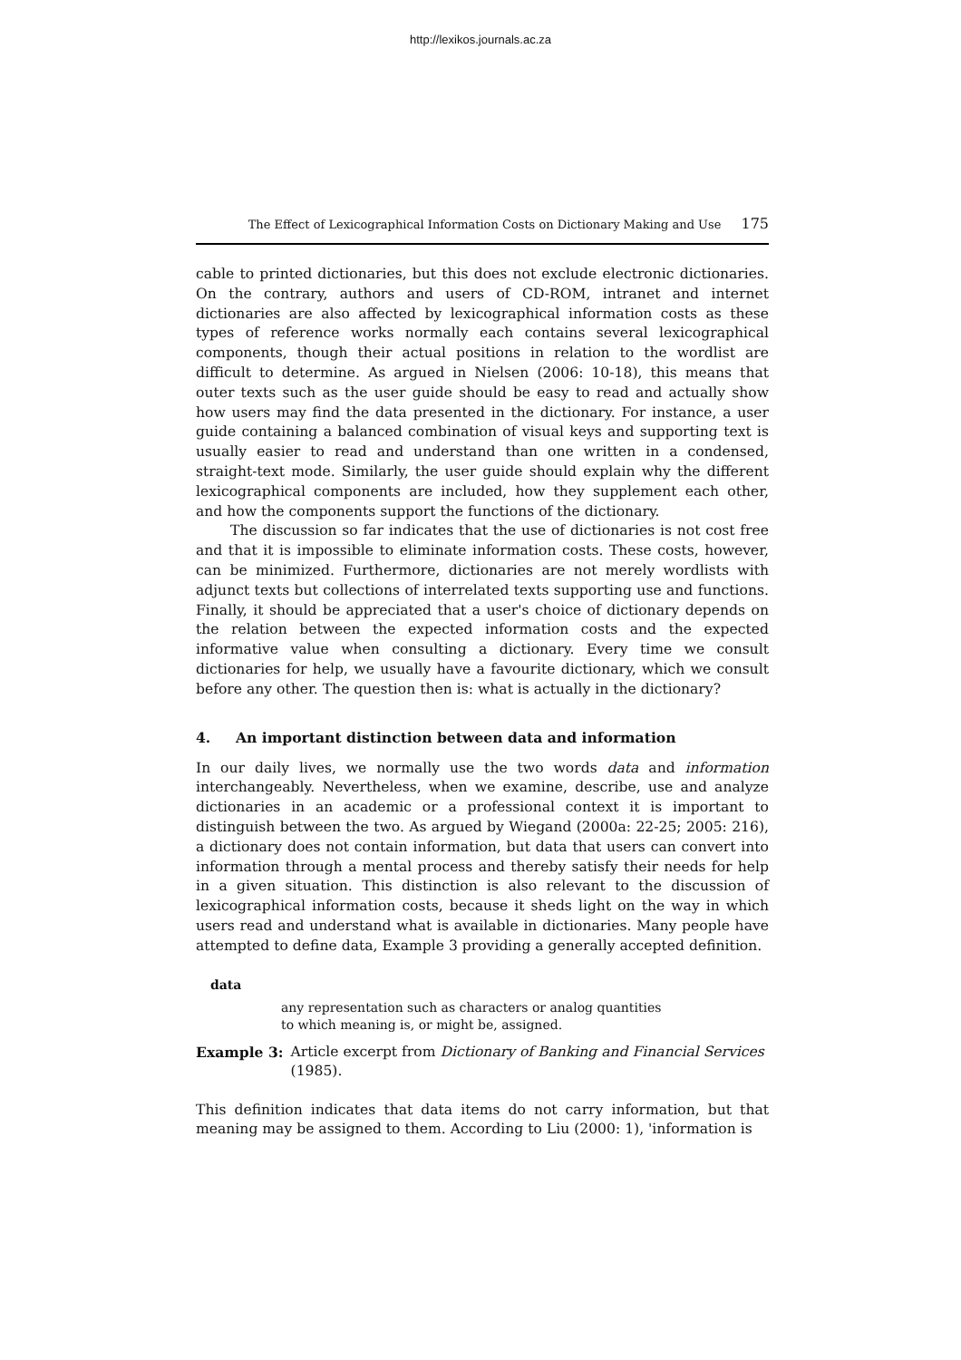http://lexikos.journals.ac.za
The Effect of Lexicographical Information Costs on Dictionary Making and Use 175
cable to printed dictionaries, but this does not exclude electronic dictionaries. On the contrary, authors and users of CD-ROM, intranet and internet dictionaries are also affected by lexicographical information costs as these types of reference works normally each contains several lexicographical components, though their actual positions in relation to the wordlist are difficult to determine. As argued in Nielsen (2006: 10-18), this means that outer texts such as the user guide should be easy to read and actually show how users may find the data presented in the dictionary. For instance, a user guide containing a balanced combination of visual keys and supporting text is usually easier to read and understand than one written in a condensed, straight-text mode. Similarly, the user guide should explain why the different lexicographical components are included, how they supplement each other, and how the components support the functions of the dictionary.
The discussion so far indicates that the use of dictionaries is not cost free and that it is impossible to eliminate information costs. These costs, however, can be minimized. Furthermore, dictionaries are not merely wordlists with adjunct texts but collections of interrelated texts supporting use and functions. Finally, it should be appreciated that a user's choice of dictionary depends on the relation between the expected information costs and the expected informative value when consulting a dictionary. Every time we consult dictionaries for help, we usually have a favourite dictionary, which we consult before any other. The question then is: what is actually in the dictionary?
4. An important distinction between data and information
In our daily lives, we normally use the two words data and information interchangeably. Nevertheless, when we examine, describe, use and analyze dictionaries in an academic or a professional context it is important to distinguish between the two. As argued by Wiegand (2000a: 22-25; 2005: 216), a dictionary does not contain information, but data that users can convert into information through a mental process and thereby satisfy their needs for help in a given situation. This distinction is also relevant to the discussion of lexicographical information costs, because it sheds light on the way in which users read and understand what is available in dictionaries. Many people have attempted to define data, Example 3 providing a generally accepted definition.
data
any representation such as characters or analog quantities
to which meaning is, or might be, assigned.
Example 3: Article excerpt from Dictionary of Banking and Financial Services (1985).
This definition indicates that data items do not carry information, but that meaning may be assigned to them. According to Liu (2000: 1), 'information is